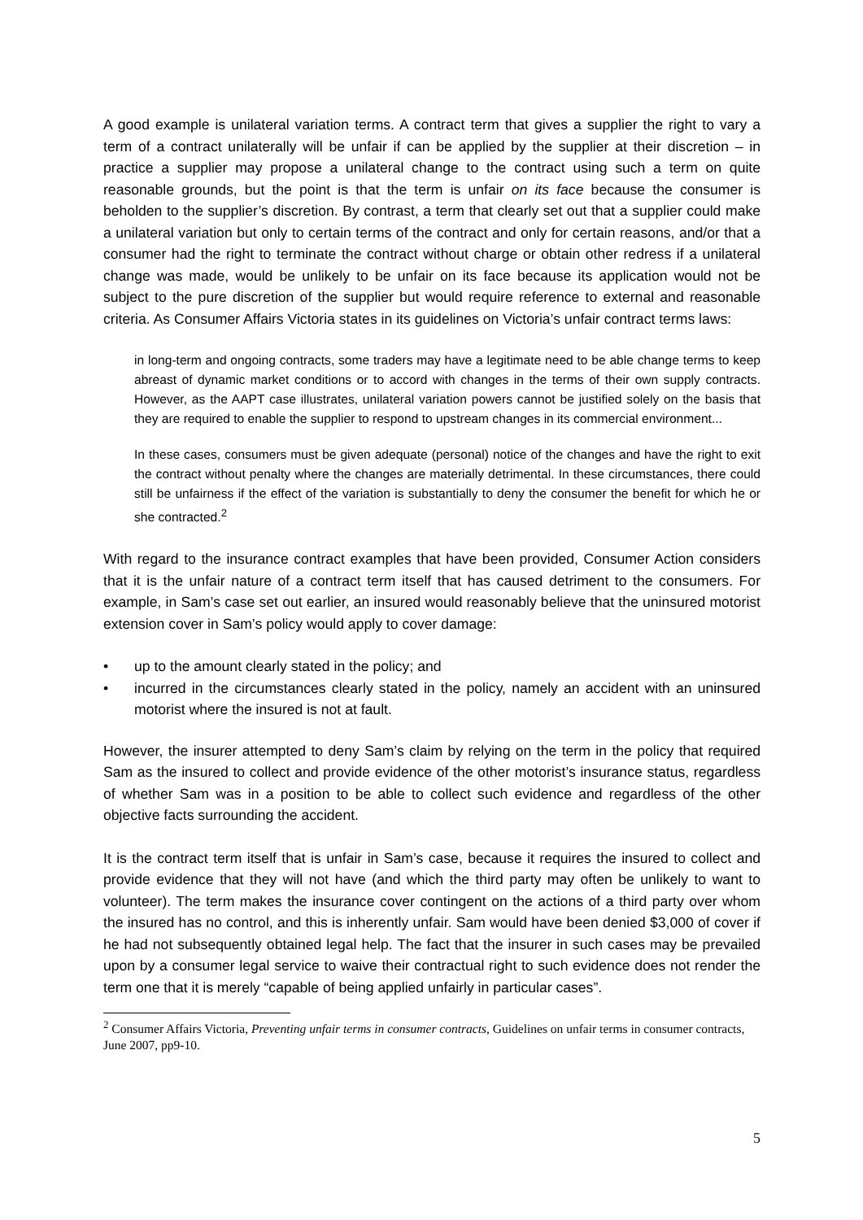A good example is unilateral variation terms. A contract term that gives a supplier the right to vary a term of a contract unilaterally will be unfair if can be applied by the supplier at their discretion – in practice a supplier may propose a unilateral change to the contract using such a term on quite reasonable grounds, but the point is that the term is unfair on its face because the consumer is beholden to the supplier’s discretion. By contrast, a term that clearly set out that a supplier could make a unilateral variation but only to certain terms of the contract and only for certain reasons, and/or that a consumer had the right to terminate the contract without charge or obtain other redress if a unilateral change was made, would be unlikely to be unfair on its face because its application would not be subject to the pure discretion of the supplier but would require reference to external and reasonable criteria. As Consumer Affairs Victoria states in its guidelines on Victoria’s unfair contract terms laws:
in long-term and ongoing contracts, some traders may have a legitimate need to be able change terms to keep abreast of dynamic market conditions or to accord with changes in the terms of their own supply contracts. However, as the AAPT case illustrates, unilateral variation powers cannot be justified solely on the basis that they are required to enable the supplier to respond to upstream changes in its commercial environment...
In these cases, consumers must be given adequate (personal) notice of the changes and have the right to exit the contract without penalty where the changes are materially detrimental. In these circumstances, there could still be unfairness if the effect of the variation is substantially to deny the consumer the benefit for which he or she contracted.<sup>2</sup>
With regard to the insurance contract examples that have been provided, Consumer Action considers that it is the unfair nature of a contract term itself that has caused detriment to the consumers. For example, in Sam’s case set out earlier, an insured would reasonably believe that the uninsured motorist extension cover in Sam’s policy would apply to cover damage:
• up to the amount clearly stated in the policy; and
• incurred in the circumstances clearly stated in the policy, namely an accident with an uninsured motorist where the insured is not at fault.
However, the insurer attempted to deny Sam’s claim by relying on the term in the policy that required Sam as the insured to collect and provide evidence of the other motorist’s insurance status, regardless of whether Sam was in a position to be able to collect such evidence and regardless of the other objective facts surrounding the accident.
It is the contract term itself that is unfair in Sam’s case, because it requires the insured to collect and provide evidence that they will not have (and which the third party may often be unlikely to want to volunteer). The term makes the insurance cover contingent on the actions of a third party over whom the insured has no control, and this is inherently unfair. Sam would have been denied $3,000 of cover if he had not subsequently obtained legal help. The fact that the insurer in such cases may be prevailed upon by a consumer legal service to waive their contractual right to such evidence does not render the term one that it is merely “capable of being applied unfairly in particular cases”.
<sup>2</sup> Consumer Affairs Victoria, Preventing unfair terms in consumer contracts, Guidelines on unfair terms in consumer contracts, June 2007, pp9-10.
5